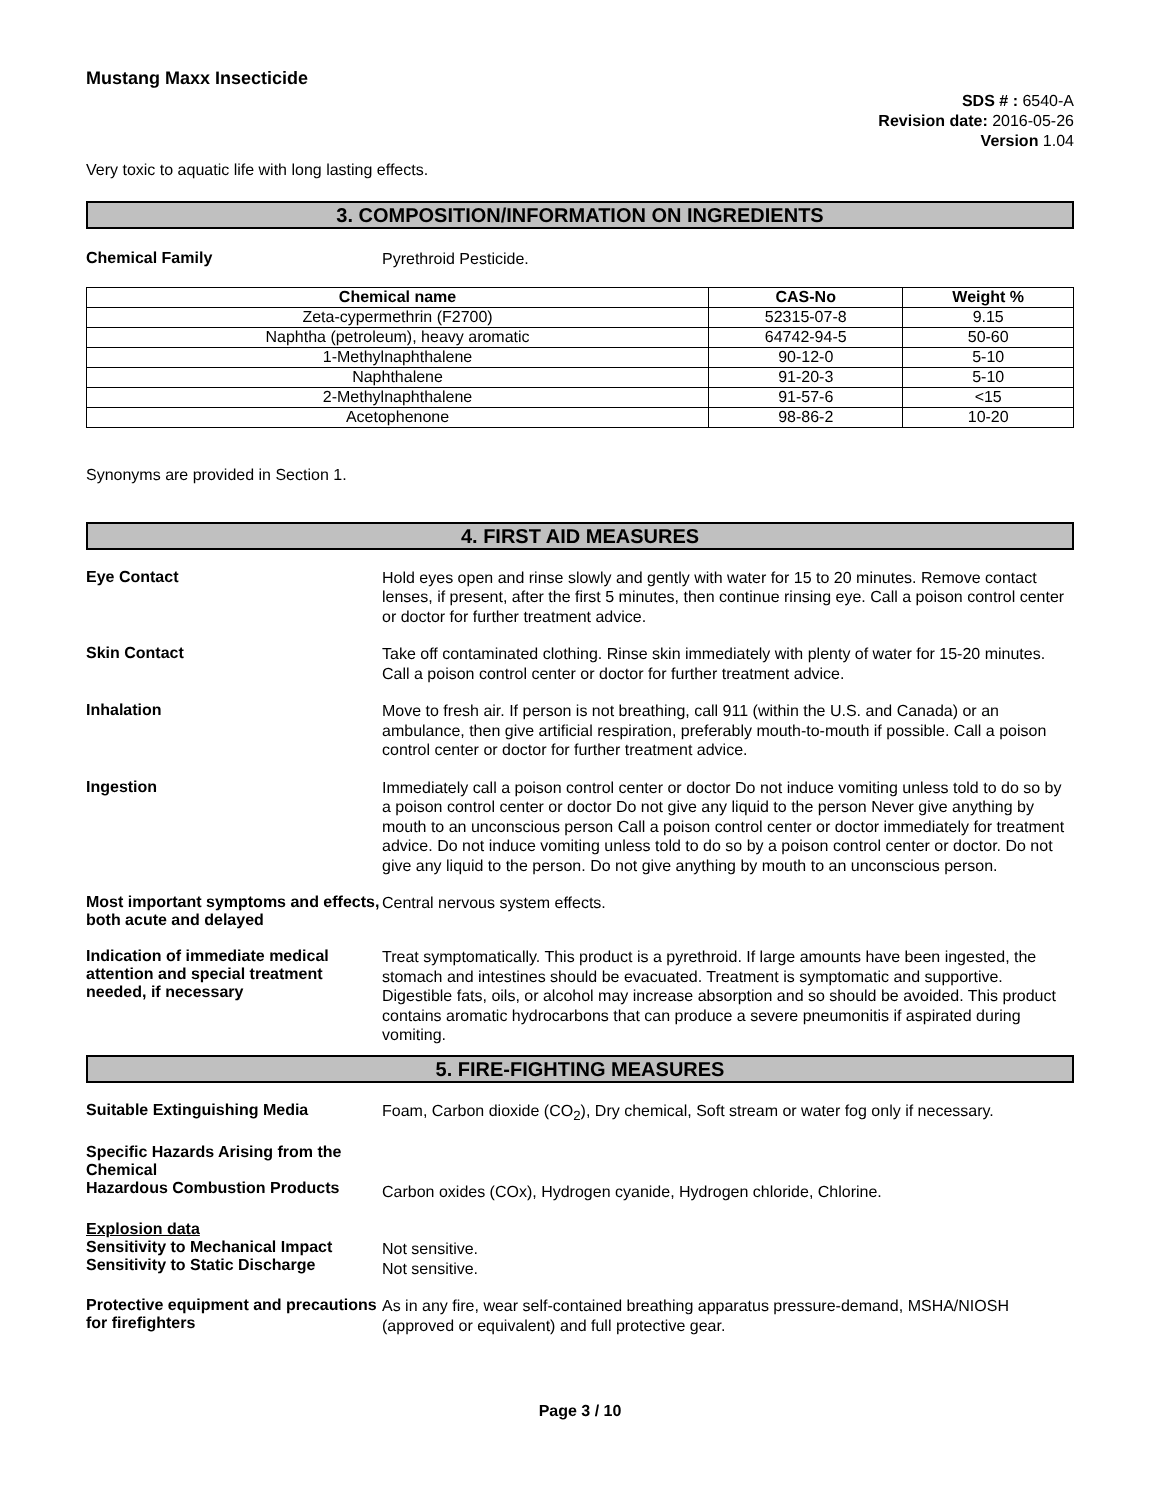Mustang Maxx Insecticide
SDS # : 6540-A
Revision date: 2016-05-26
Version 1.04
Very toxic to aquatic life with long lasting effects.
3. COMPOSITION/INFORMATION ON INGREDIENTS
Chemical Family
Pyrethroid Pesticide.
| Chemical name | CAS-No | Weight % |
| --- | --- | --- |
| Zeta-cypermethrin (F2700) | 52315-07-8 | 9.15 |
| Naphtha (petroleum), heavy aromatic | 64742-94-5 | 50-60 |
| 1-Methylnaphthalene | 90-12-0 | 5-10 |
| Naphthalene | 91-20-3 | 5-10 |
| 2-Methylnaphthalene | 91-57-6 | <15 |
| Acetophenone | 98-86-2 | 10-20 |
Synonyms are provided in Section 1.
4. FIRST AID MEASURES
Eye Contact
Hold eyes open and rinse slowly and gently with water for 15 to 20 minutes. Remove contact lenses, if present, after the first 5 minutes, then continue rinsing eye. Call a poison control center or doctor for further treatment advice.
Skin Contact
Take off contaminated clothing. Rinse skin immediately with plenty of water for 15-20 minutes. Call a poison control center or doctor for further treatment advice.
Inhalation
Move to fresh air. If person is not breathing, call 911 (within the U.S. and Canada) or an ambulance, then give artificial respiration, preferably mouth-to-mouth if possible. Call a poison control center or doctor for further treatment advice.
Ingestion
Immediately call a poison control center or doctor Do not induce vomiting unless told to do so by a poison control center or doctor Do not give any liquid to the person Never give anything by mouth to an unconscious person Call a poison control center or doctor immediately for treatment advice. Do not induce vomiting unless told to do so by a poison control center or doctor. Do not give any liquid to the person. Do not give anything by mouth to an unconscious person.
Most important symptoms and effects, both acute and delayed
Central nervous system effects.
Indication of immediate medical attention and special treatment needed, if necessary
Treat symptomatically. This product is a pyrethroid. If large amounts have been ingested, the stomach and intestines should be evacuated. Treatment is symptomatic and supportive. Digestible fats, oils, or alcohol may increase absorption and so should be avoided. This product contains aromatic hydrocarbons that can produce a severe pneumonitis if aspirated during vomiting.
5. FIRE-FIGHTING MEASURES
Suitable Extinguishing Media
Foam, Carbon dioxide (CO<sub>2</sub>), Dry chemical, Soft stream or water fog only if necessary.
Specific Hazards Arising from the Chemical
Hazardous Combustion Products
Carbon oxides (COx), Hydrogen cyanide, Hydrogen chloride, Chlorine.
Explosion data
Sensitivity to Mechanical Impact
Sensitivity to Static Discharge
Not sensitive.
Not sensitive.
Protective equipment and precautions for firefighters
As in any fire, wear self-contained breathing apparatus pressure-demand, MSHA/NIOSH (approved or equivalent) and full protective gear.
Page 3 / 10